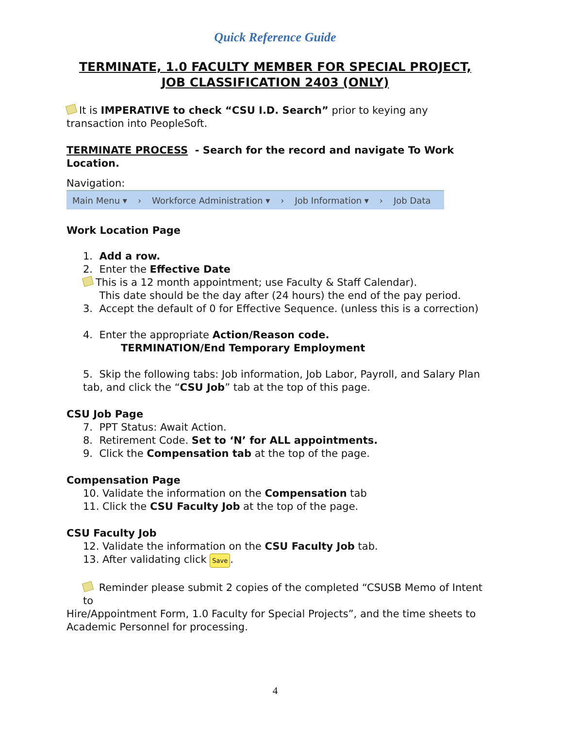Quick Reference Guide
TERMINATE, 1.0 FACULTY MEMBER FOR SPECIAL PROJECT,
JOB CLASSIFICATION 2403 (ONLY)
It is IMPERATIVE to check “CSU I.D. Search” prior to keying any transaction into PeopleSoft.
TERMINATE PROCESS - Search for the record and navigate To Work Location.
Navigation:
Main Menu ▾ › Workforce Administration ▾ › Job Information ▾ › Job Data
Work Location Page
1. Add a row.
2. Enter the Effective Date
This is a 12 month appointment; use Faculty & Staff Calendar).
This date should be the day after (24 hours) the end of the pay period.
3. Accept the default of 0 for Effective Sequence. (unless this is a correction)
4. Enter the appropriate Action/Reason code.
TERMINATION/End Temporary Employment
5. Skip the following tabs: Job information, Job Labor, Payroll, and Salary Plan tab, and click the “CSU Job” tab at the top of this page.
CSU Job Page
7. PPT Status: Await Action.
8. Retirement Code. Set to ‘N’ for ALL appointments.
9. Click the Compensation tab at the top of the page.
Compensation Page
10. Validate the information on the Compensation tab
11. Click the CSU Faculty Job at the top of the page.
CSU Faculty Job
12. Validate the information on the CSU Faculty Job tab.
13. After validating click Save.
Reminder please submit 2 copies of the completed “CSUSB Memo of Intent to
Hire/Appointment Form, 1.0 Faculty for Special Projects”, and the time sheets to Academic Personnel for processing.
4